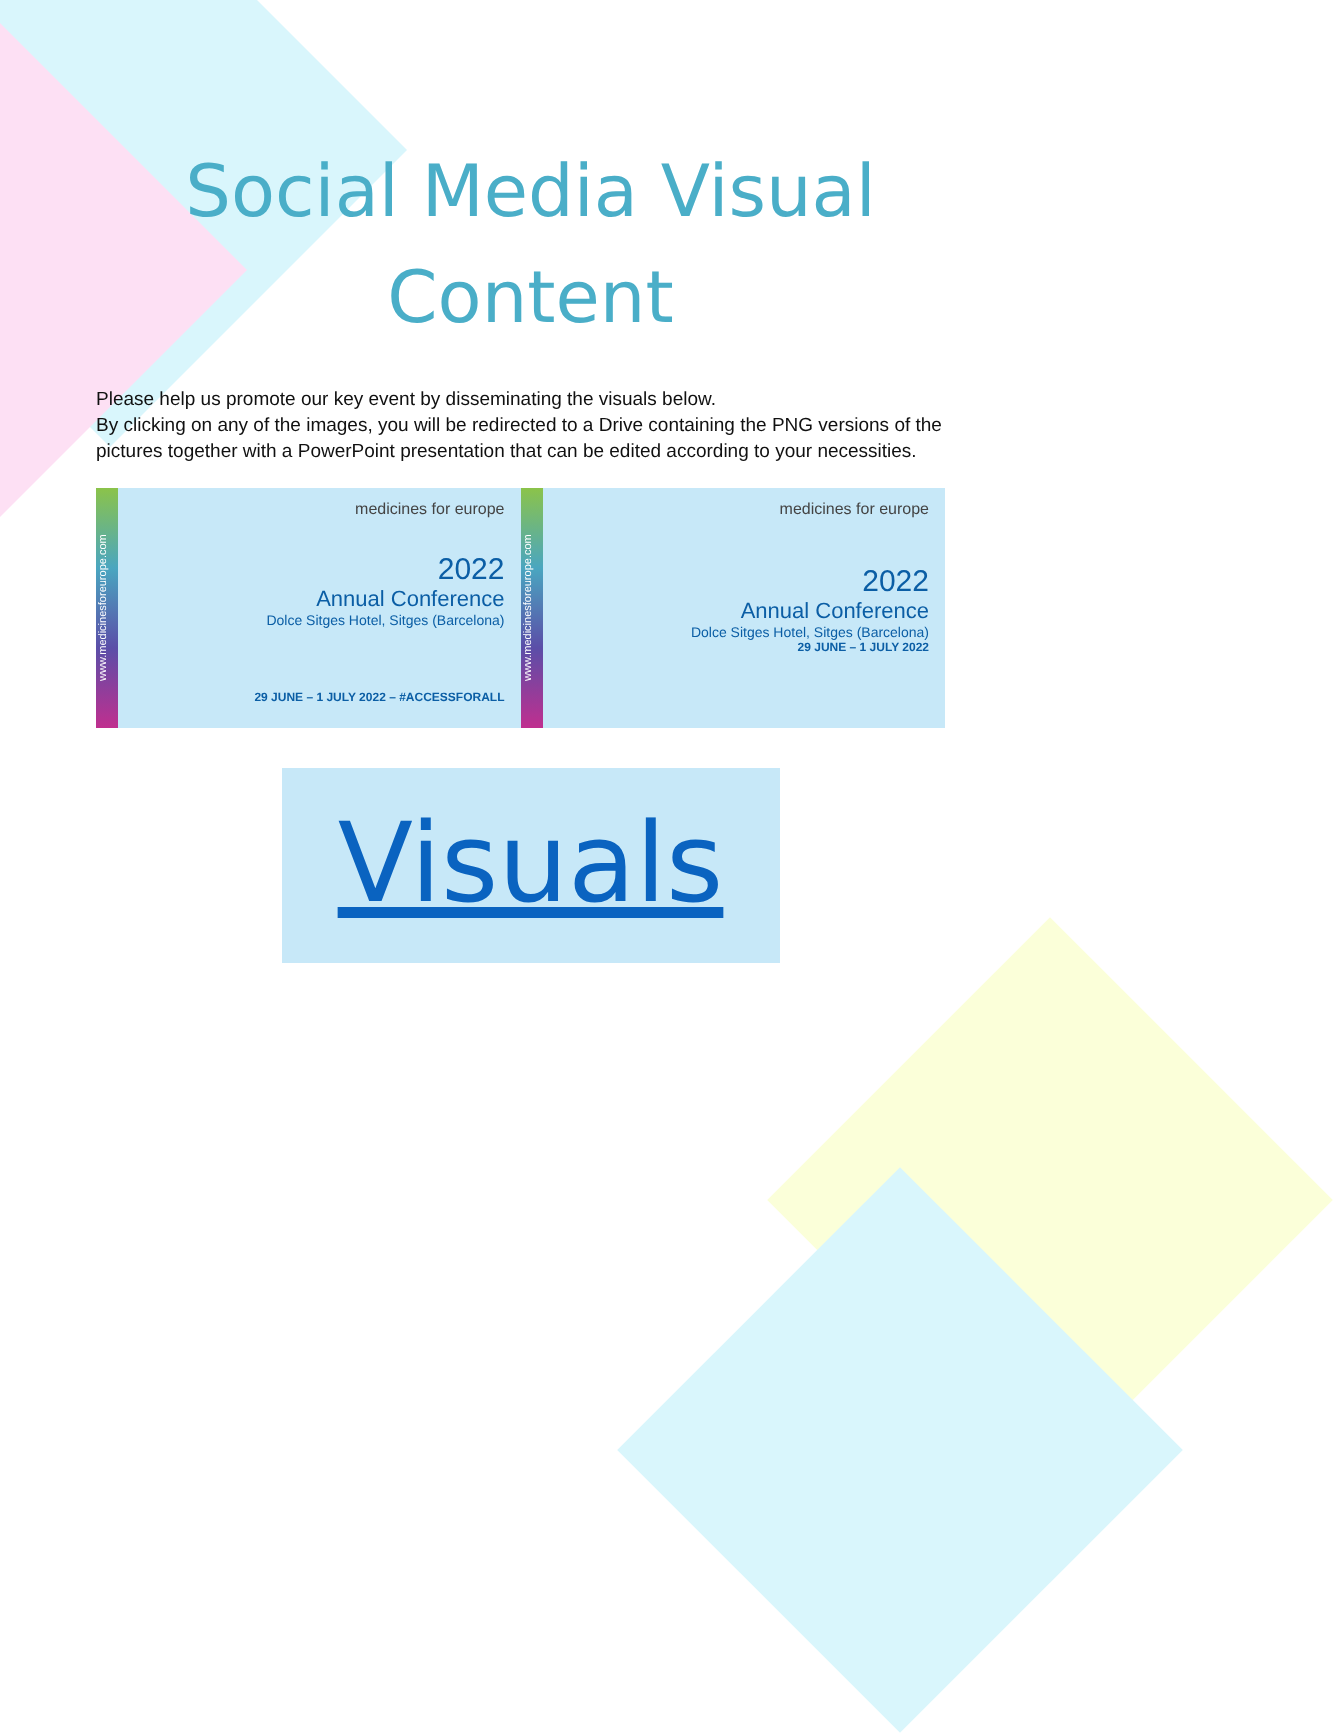Social Media Visual
Content
Please help us promote our key event by disseminating the visuals below.
By clicking on any of the images, you will be redirected to a Drive containing the PNG versions of the pictures together with a PowerPoint presentation that can be edited according to your necessities.
www.medicinesforeurope.com
medicines for europe
2022
Annual Conference
Dolce Sitges Hotel, Sitges (Barcelona)
29 JUNE – 1 JULY 2022 – #ACCESSFORALL
www.medicinesforeurope.com
medicines for europe
2022
Annual Conference
Dolce Sitges Hotel, Sitges (Barcelona)
29 JUNE – 1 JULY 2022
Visuals